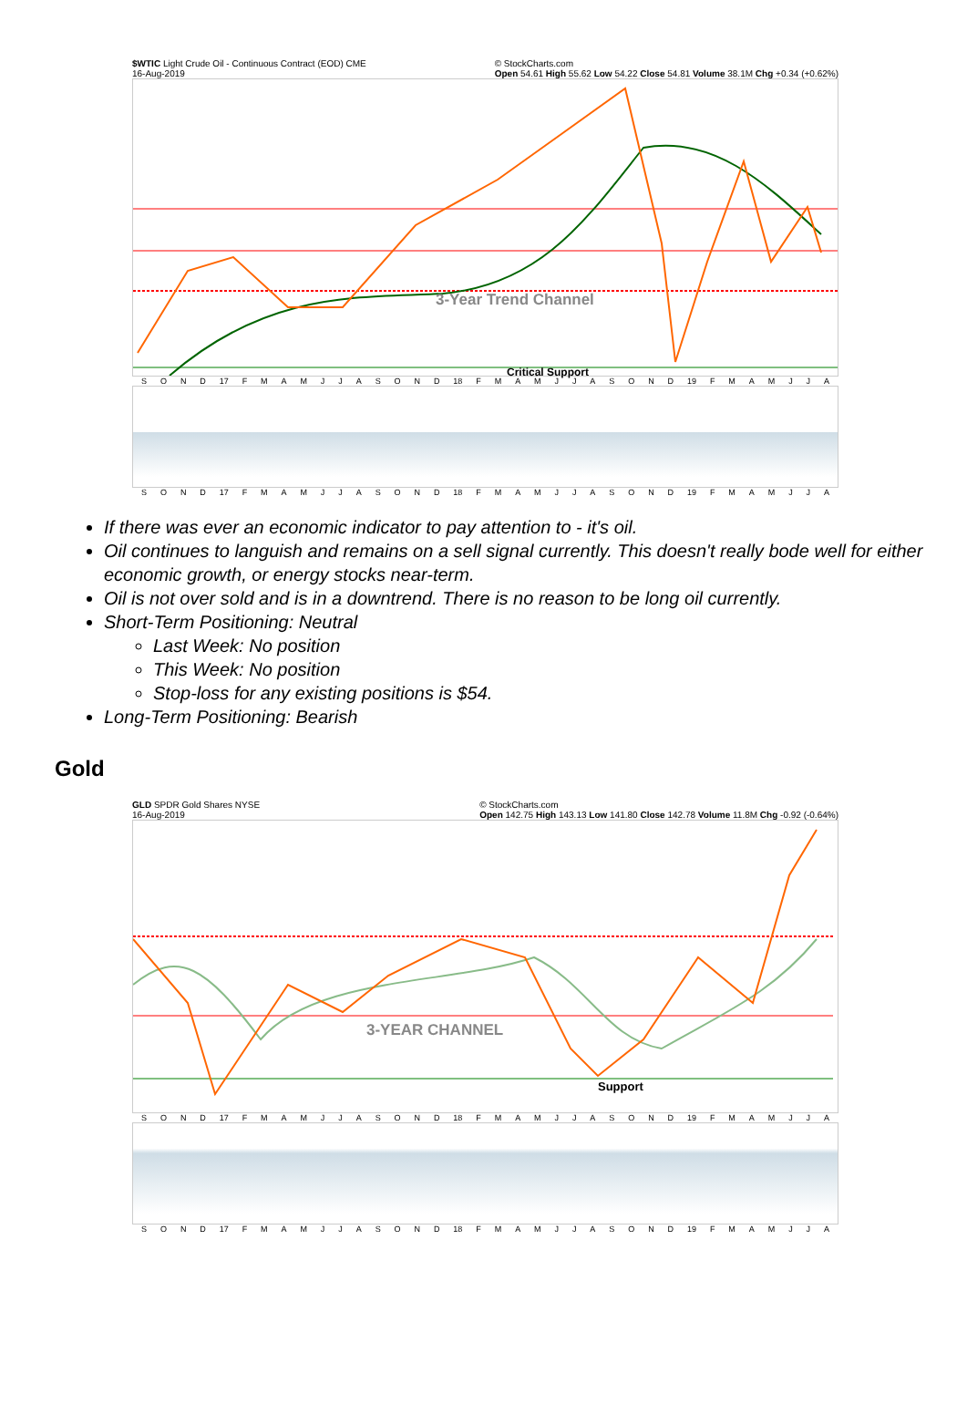$WTIC Light Crude Oil - Continuous Contract (EOD) CME
16-Aug-2019 © StockCharts.com
Open 54.61 High 55.62 Low 54.22 Close 54.81 Volume 38.1M Chg +0.34 (+0.62%)
3-Year Trend Channel
Critical Support
SOND 17 FMAMJJASOND 18 FMAMJJASOND 19 FMAMJJA
SOND 17 FMAMJJASOND 18 FMAMJJASOND 19 FMAMJJA
If there was ever an economic indicator to pay attention to - it's oil.
Oil continues to languish and remains on a sell signal currently. This doesn't really bode well for either economic growth, or energy stocks near-term.
Oil is not over sold and is in a downtrend. There is no reason to be long oil currently.
Short-Term Positioning: Neutral
Last Week: No position
This Week: No position
Stop-loss for any existing positions is $54.
Long-Term Positioning: Bearish
Gold
GLD SPDR Gold Shares NYSE
16-Aug-2019 © StockCharts.com
Open 142.75 High 143.13 Low 141.80 Close 142.78 Volume 11.8M Chg -0.92 (-0.64%)
3-YEAR CHANNEL
Support
SOND 17 FMAMJJASOND 18 FMAMJJASOND 19 FMAMJJA
SOND 17 FMAMJJASOND 18 FMAMJJASOND 19 FMAMJJA